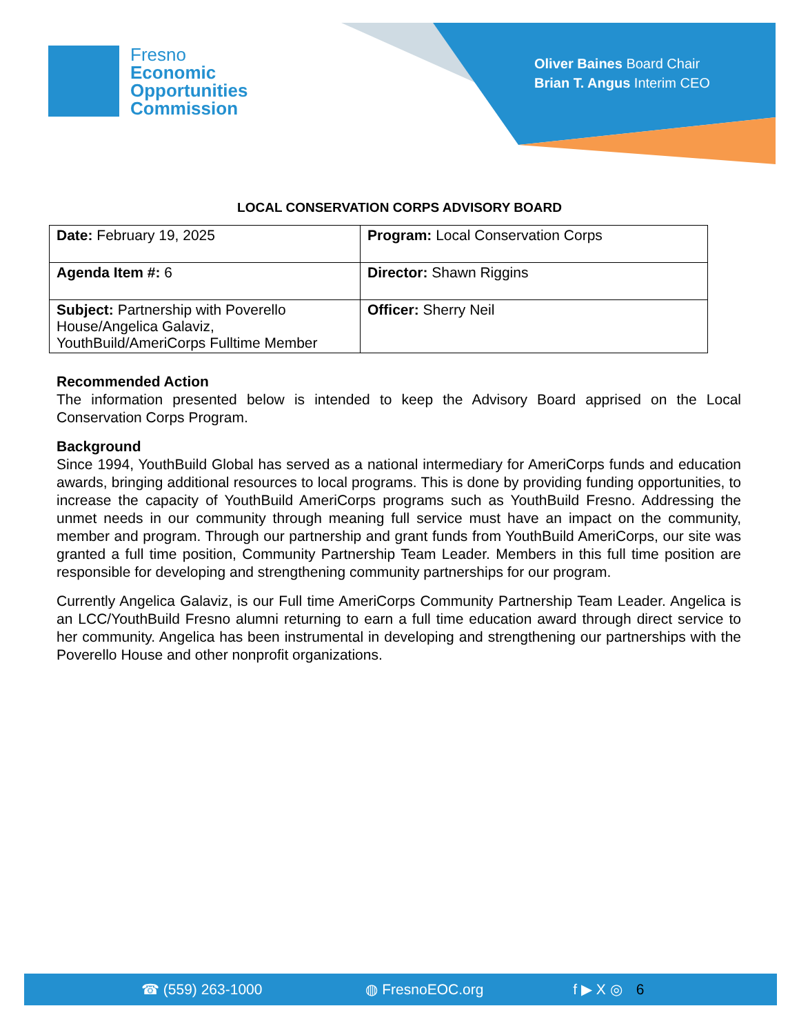Fresno
Economic
Opportunities
Commission
Oliver Baines Board Chair
Brian T. Angus Interim CEO
LOCAL CONSERVATION CORPS ADVISORY BOARD
| Date: February 19, 2025 | Program: Local Conservation Corps |
| Agenda Item #: 6 | Director: Shawn Riggins |
| Subject: Partnership with Poverello House/Angelica Galaviz, YouthBuild/AmeriCorps Fulltime Member | Officer: Sherry Neil |
Recommended Action
The information presented below is intended to keep the Advisory Board apprised on the Local Conservation Corps Program.
Background
Since 1994, YouthBuild Global has served as a national intermediary for AmeriCorps funds and education awards, bringing additional resources to local programs. This is done by providing funding opportunities, to increase the capacity of YouthBuild AmeriCorps programs such as YouthBuild Fresno. Addressing the unmet needs in our community through meaning full service must have an impact on the community, member and program. Through our partnership and grant funds from YouthBuild AmeriCorps, our site was granted a full time position, Community Partnership Team Leader. Members in this full time position are responsible for developing and strengthening community partnerships for our program.
Currently Angelica Galaviz, is our Full time AmeriCorps Community Partnership Team Leader. Angelica is an LCC/YouthBuild Fresno alumni returning to earn a full time education award through direct service to her community. Angelica has been instrumental in developing and strengthening our partnerships with the Poverello House and other nonprofit organizations.
☎ (559) 263-1000 ◍ FresnoEOC.org f ▶ X ◎ 6